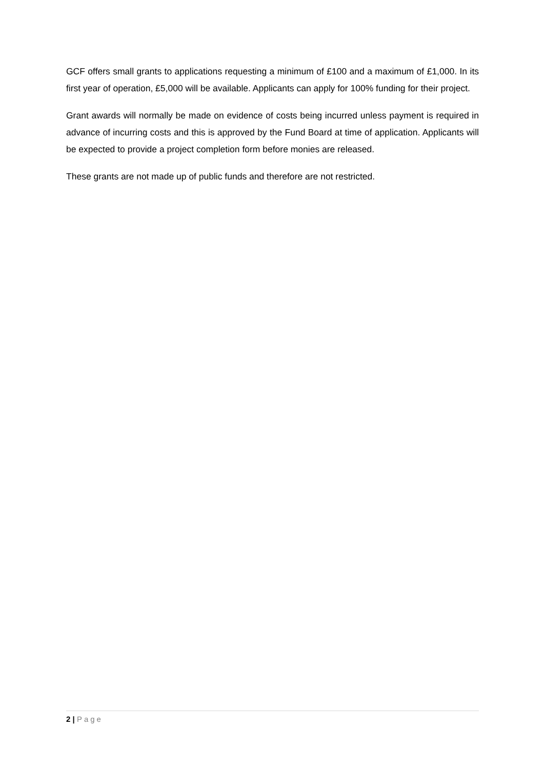GCF offers small grants to applications requesting a minimum of £100 and a maximum of £1,000. In its first year of operation, £5,000 will be available. Applicants can apply for 100% funding for their project.
Grant awards will normally be made on evidence of costs being incurred unless payment is required in advance of incurring costs and this is approved by the Fund Board at time of application. Applicants will be expected to provide a project completion form before monies are released.
These grants are not made up of public funds and therefore are not restricted.
2 | Page